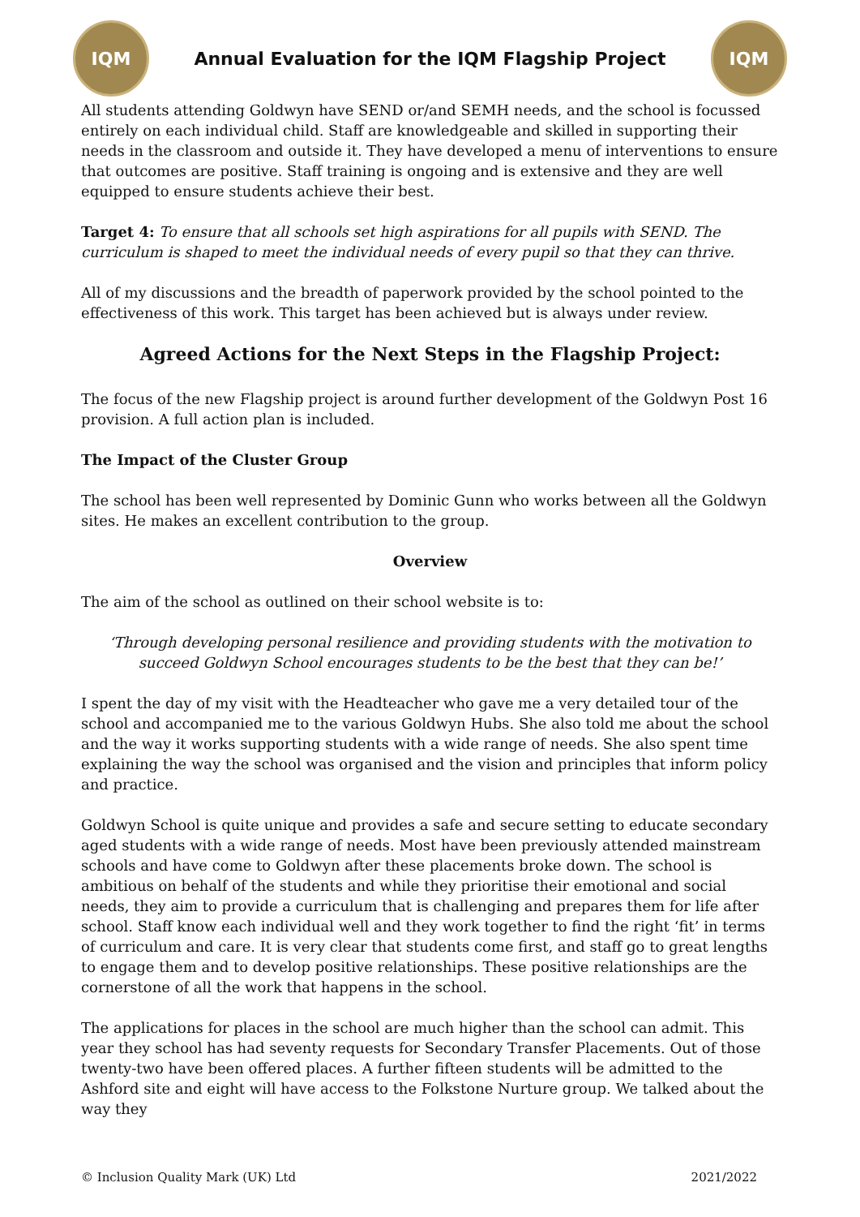IQM
Annual Evaluation for the IQM Flagship Project
IQM
All students attending Goldwyn have SEND or/and SEMH needs, and the school is focussed entirely on each individual child. Staff are knowledgeable and skilled in supporting their needs in the classroom and outside it. They have developed a menu of interventions to ensure that outcomes are positive. Staff training is ongoing and is extensive and they are well equipped to ensure students achieve their best.
Target 4: To ensure that all schools set high aspirations for all pupils with SEND. The curriculum is shaped to meet the individual needs of every pupil so that they can thrive.
All of my discussions and the breadth of paperwork provided by the school pointed to the effectiveness of this work. This target has been achieved but is always under review.
Agreed Actions for the Next Steps in the Flagship Project:
The focus of the new Flagship project is around further development of the Goldwyn Post 16 provision. A full action plan is included.
The Impact of the Cluster Group
The school has been well represented by Dominic Gunn who works between all the Goldwyn sites. He makes an excellent contribution to the group.
Overview
The aim of the school as outlined on their school website is to:
‘Through developing personal resilience and providing students with the motivation to succeed Goldwyn School encourages students to be the best that they can be!’
I spent the day of my visit with the Headteacher who gave me a very detailed tour of the school and accompanied me to the various Goldwyn Hubs. She also told me about the school and the way it works supporting students with a wide range of needs. She also spent time explaining the way the school was organised and the vision and principles that inform policy and practice.
Goldwyn School is quite unique and provides a safe and secure setting to educate secondary aged students with a wide range of needs. Most have been previously attended mainstream schools and have come to Goldwyn after these placements broke down. The school is ambitious on behalf of the students and while they prioritise their emotional and social needs, they aim to provide a curriculum that is challenging and prepares them for life after school. Staff know each individual well and they work together to find the right ‘fit’ in terms of curriculum and care. It is very clear that students come first, and staff go to great lengths to engage them and to develop positive relationships. These positive relationships are the cornerstone of all the work that happens in the school.
The applications for places in the school are much higher than the school can admit. This year they school has had seventy requests for Secondary Transfer Placements. Out of those twenty-two have been offered places. A further fifteen students will be admitted to the Ashford site and eight will have access to the Folkstone Nurture group. We talked about the way they
© Inclusion Quality Mark (UK) Ltd 2021/2022